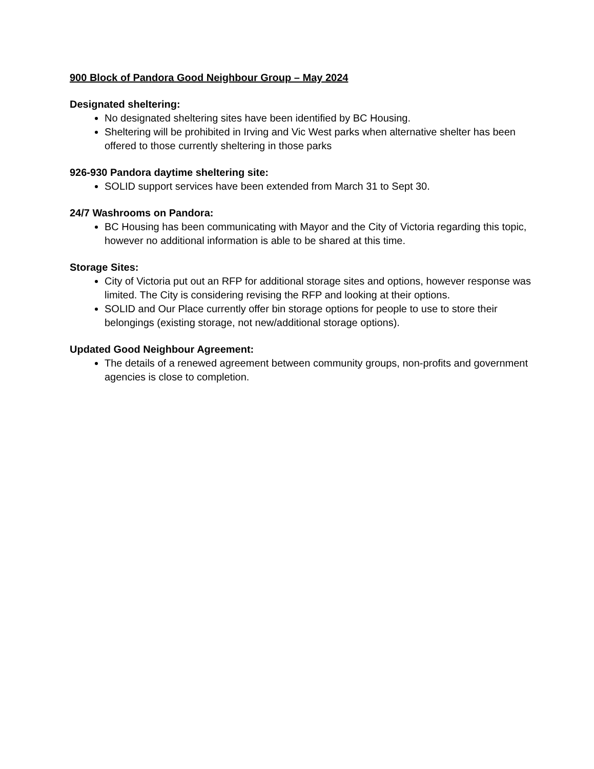900 Block of Pandora Good Neighbour Group – May 2024
Designated sheltering:
No designated sheltering sites have been identified by BC Housing.
Sheltering will be prohibited in Irving and Vic West parks when alternative shelter has been offered to those currently sheltering in those parks
926-930 Pandora daytime sheltering site:
SOLID support services have been extended from March 31 to Sept 30.
24/7 Washrooms on Pandora:
BC Housing has been communicating with Mayor and the City of Victoria regarding this topic, however no additional information is able to be shared at this time.
Storage Sites:
City of Victoria put out an RFP for additional storage sites and options, however response was limited. The City is considering revising the RFP and looking at their options.
SOLID and Our Place currently offer bin storage options for people to use to store their belongings (existing storage, not new/additional storage options).
Updated Good Neighbour Agreement:
The details of a renewed agreement between community groups, non-profits and government agencies is close to completion.